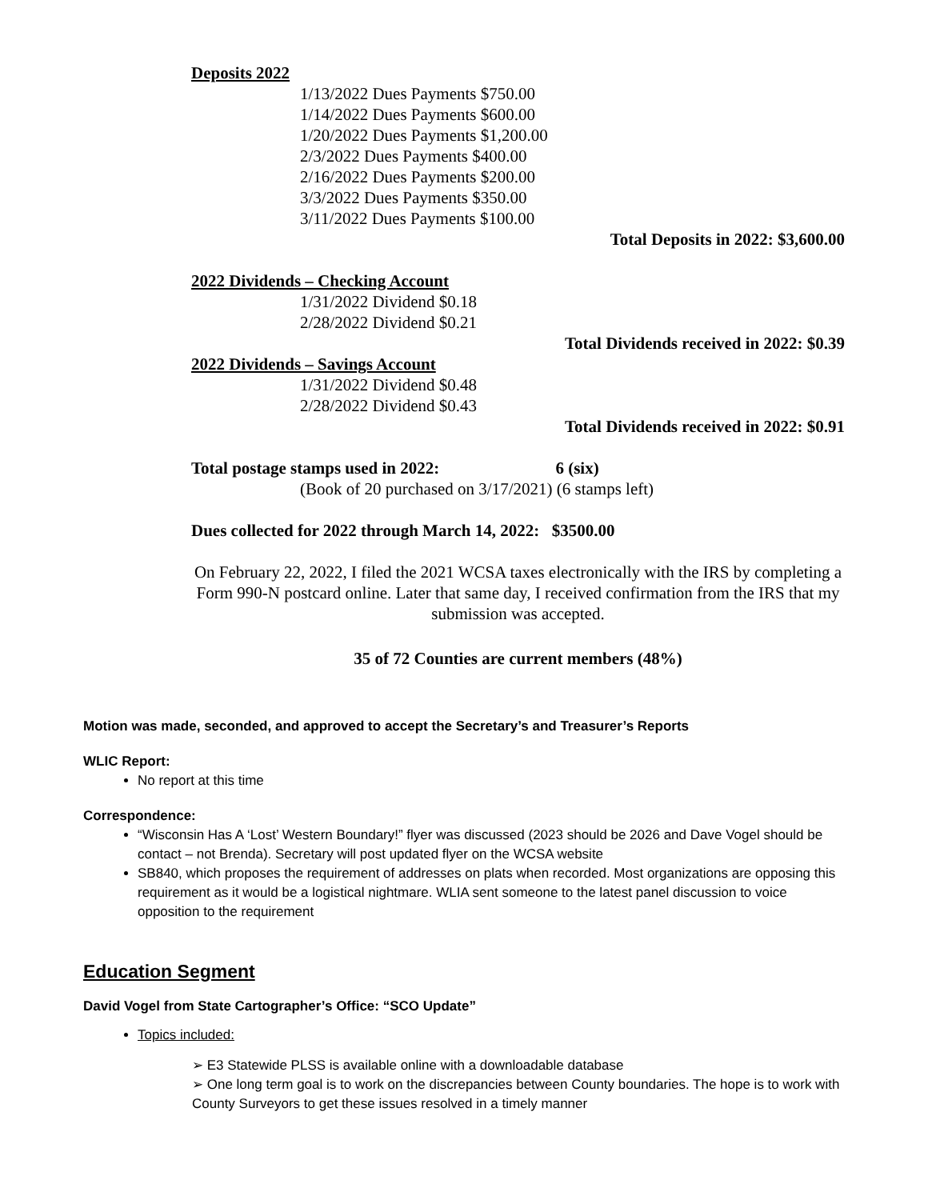Deposits 2022
1/13/2022 Dues Payments $750.00
1/14/2022 Dues Payments $600.00
1/20/2022 Dues Payments $1,200.00
2/3/2022 Dues Payments $400.00
2/16/2022 Dues Payments $200.00
3/3/2022 Dues Payments $350.00
3/11/2022 Dues Payments $100.00
Total Deposits in 2022: $3,600.00
2022 Dividends – Checking Account
1/31/2022 Dividend $0.18
2/28/2022 Dividend $0.21
Total Dividends received in 2022: $0.39
2022 Dividends – Savings Account
1/31/2022 Dividend $0.48
2/28/2022 Dividend $0.43
Total Dividends received in 2022: $0.91
Total postage stamps used in 2022: 6 (six)
(Book of 20 purchased on 3/17/2021) (6 stamps left)
Dues collected for 2022 through March 14, 2022: $3500.00
On February 22, 2022, I filed the 2021 WCSA taxes electronically with the IRS by completing a Form 990-N postcard online. Later that same day, I received confirmation from the IRS that my submission was accepted.
35 of 72 Counties are current members (48%)
Motion was made, seconded, and approved to accept the Secretary’s and Treasurer’s Reports
WLIC Report:
No report at this time
Correspondence:
“Wisconsin Has A ‘Lost’ Western Boundary!” flyer was discussed (2023 should be 2026 and Dave Vogel should be contact – not Brenda). Secretary will post updated flyer on the WCSA website
SB840, which proposes the requirement of addresses on plats when recorded. Most organizations are opposing this requirement as it would be a logistical nightmare. WLIA sent someone to the latest panel discussion to voice opposition to the requirement
Education Segment
David Vogel from State Cartographer’s Office: “SCO Update”
Topics included:
➢ E3 Statewide PLSS is available online with a downloadable database
➢ One long term goal is to work on the discrepancies between County boundaries. The hope is to work with County Surveyors to get these issues resolved in a timely manner